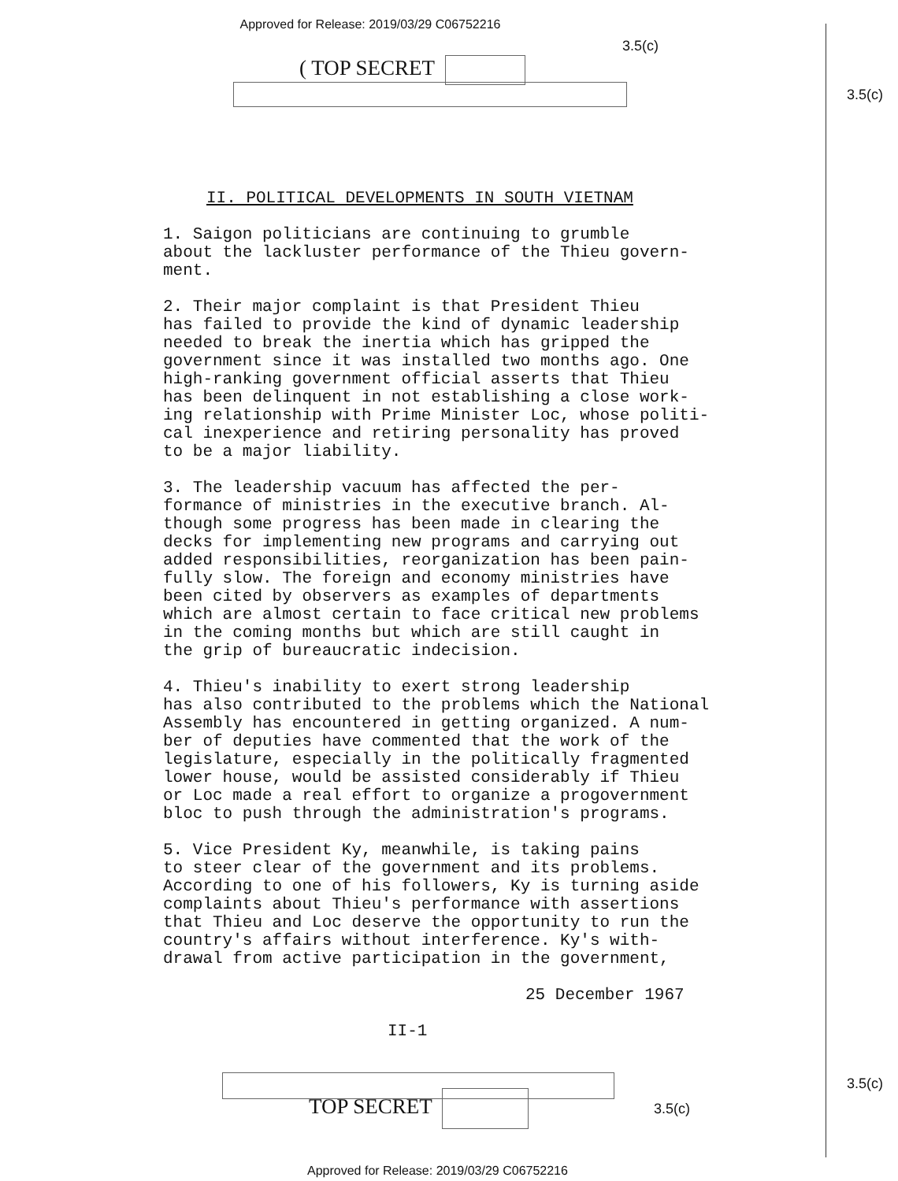Approved for Release: 2019/03/29 C06752216
3.5(c)
( TOP SECRET
3.5(c)
II. POLITICAL DEVELOPMENTS IN SOUTH VIETNAM
1. Saigon politicians are continuing to grumble about the lackluster performance of the Thieu govern- ment.
2. Their major complaint is that President Thieu has failed to provide the kind of dynamic leadership needed to break the inertia which has gripped the government since it was installed two months ago. One high-ranking government official asserts that Thieu has been delinquent in not establishing a close work- ing relationship with Prime Minister Loc, whose politi- cal inexperience and retiring personality has proved to be a major liability.
3. The leadership vacuum has affected the per- formance of ministries in the executive branch. Al- though some progress has been made in clearing the decks for implementing new programs and carrying out added responsibilities, reorganization has been pain- fully slow. The foreign and economy ministries have been cited by observers as examples of departments which are almost certain to face critical new problems in the coming months but which are still caught in the grip of bureaucratic indecision.
4. Thieu's inability to exert strong leadership has also contributed to the problems which the National Assembly has encountered in getting organized. A num- ber of deputies have commented that the work of the legislature, especially in the politically fragmented lower house, would be assisted considerably if Thieu or Loc made a real effort to organize a progovernment bloc to push through the administration's programs.
5. Vice President Ky, meanwhile, is taking pains to steer clear of the government and its problems. According to one of his followers, Ky is turning aside complaints about Thieu's performance with assertions that Thieu and Loc deserve the opportunity to run the country's affairs without interference. Ky's with- drawal from active participation in the government,
25 December 1967
II-1
TOP SECRET
3.5(c)
3.5(c)
Approved for Release: 2019/03/29 C06752216